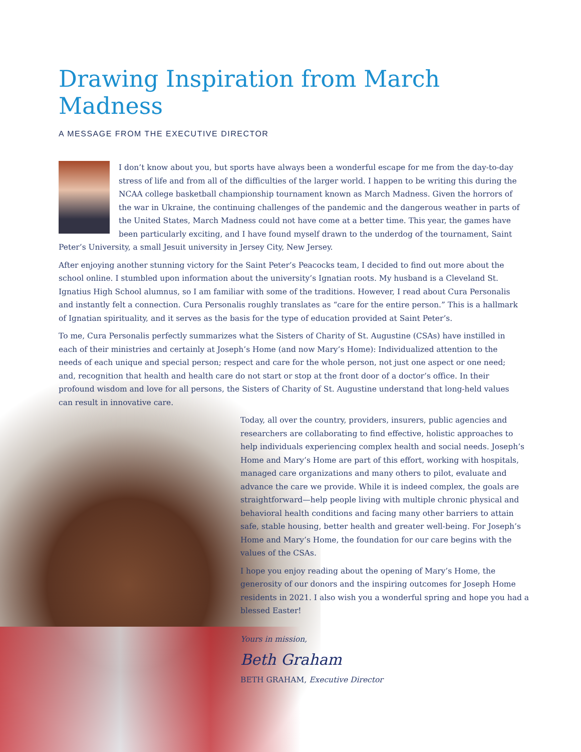Drawing Inspiration from March Madness
A MESSAGE FROM THE EXECUTIVE DIRECTOR
I don’t know about you, but sports have always been a wonderful escape for me from the day-to-day stress of life and from all of the difficulties of the larger world. I happen to be writing this during the NCAA college basketball championship tournament known as March Madness. Given the horrors of the war in Ukraine, the continuing challenges of the pandemic and the dangerous weather in parts of the United States, March Madness could not have come at a better time. This year, the games have been particularly exciting, and I have found myself drawn to the underdog of the tournament, Saint Peter’s University, a small Jesuit university in Jersey City, New Jersey.
After enjoying another stunning victory for the Saint Peter’s Peacocks team, I decided to find out more about the school online. I stumbled upon information about the university’s Ignatian roots. My husband is a Cleveland St. Ignatius High School alumnus, so I am familiar with some of the traditions. However, I read about Cura Personalis and instantly felt a connection. Cura Personalis roughly translates as “care for the entire person.” This is a hallmark of Ignatian spirituality, and it serves as the basis for the type of education provided at Saint Peter’s.
To me, Cura Personalis perfectly summarizes what the Sisters of Charity of St. Augustine (CSAs) have instilled in each of their ministries and certainly at Joseph’s Home (and now Mary’s Home): Individualized attention to the needs of each unique and special person; respect and care for the whole person, not just one aspect or one need; and, recognition that health and health care do not start or stop at the front door of a doctor’s office. In their profound wisdom and love for all persons, the Sisters of Charity of St. Augustine understand that long-held values can result in innovative care.
Today, all over the country, providers, insurers, public agencies and researchers are collaborating to find effective, holistic approaches to help individuals experiencing complex health and social needs. Joseph’s Home and Mary’s Home are part of this effort, working with hospitals, managed care organizations and many others to pilot, evaluate and advance the care we provide. While it is indeed complex, the goals are straightforward—help people living with multiple chronic physical and behavioral health conditions and facing many other barriers to attain safe, stable housing, better health and greater well-being. For Joseph’s Home and Mary’s Home, the foundation for our care begins with the values of the CSAs.
I hope you enjoy reading about the opening of Mary’s Home, the generosity of our donors and the inspiring outcomes for Joseph Home residents in 2021. I also wish you a wonderful spring and hope you had a blessed Easter!
Yours in mission,
Beth Graham
BETH GRAHAM, Executive Director